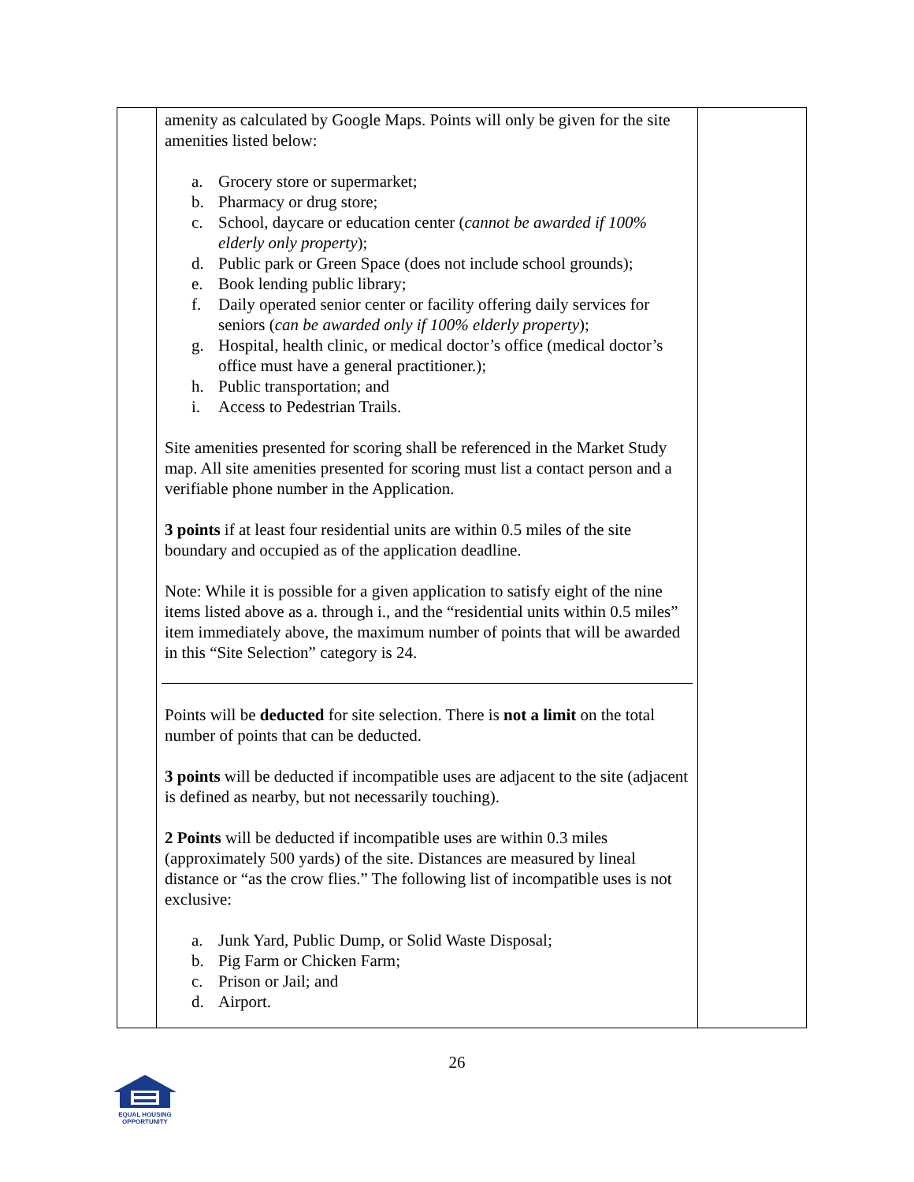| | amenity as calculated by Google Maps. Points will only be given for the site amenities listed below: a. Grocery store or supermarket; b. Pharmacy or drug store; c. School, daycare or education center ( cannot be awarded if 100% elderly only property ); d. Public park or Green Space (does not include school grounds); e. Book lending public library; f. Daily operated senior center or facility offering daily services for seniors ( can be awarded only if 100% elderly property ); g. Hospital, health clinic, or medical doctor’s office (medical doctor’s office must have a general practitioner.); h. Public transportation; and i. Access to Pedestrian Trails. Site amenities presented for scoring shall be referenced in the Market Study map. All site amenities presented for scoring must list a contact person and a verifiable phone number in the Application. 3 points if at least four residential units are within 0.5 miles of the site boundary and occupied as of the application deadline. Note: While it is possible for a given application to satisfy eight of the nine items listed above as a. through i., and the “residential units within 0.5 miles” item immediately above, the maximum number of points that will be awarded in this “Site Selection” category is 24. Points will be deducted for site selection. There is not a limit on the total number of points that can be deducted. 3 points will be deducted if incompatible uses are adjacent to the site (adjacent is defined as nearby, but not necessarily touching). 2 Points will be deducted if incompatible uses are within 0.3 miles (approximately 500 yards) of the site. Distances are measured by lineal distance or “as the crow flies.” The following list of incompatible uses is not exclusive: a. Junk Yard, Public Dump, or Solid Waste Disposal; b. Pig Farm or Chicken Farm; c. Prison or Jail; and d. Airport. | |
26
EQUAL HOUSING
OPPORTUNITY